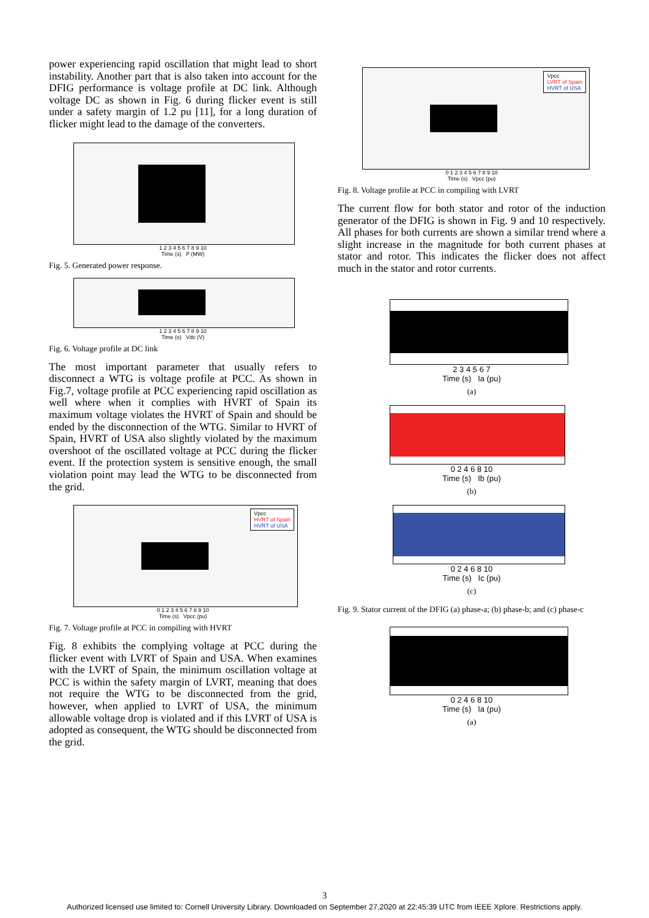power experiencing rapid oscillation that might lead to short instability. Another part that is also taken into account for the DFIG performance is voltage profile at DC link. Although voltage DC as shown in Fig. 6 during flicker event is still under a safety margin of 1.2 pu [11], for a long duration of flicker might lead to the damage of the converters.
1 2 3 4 5 6 7 8 9 10
Time (s) P (MW)
Fig. 5. Generated power response.
1 2 3 4 5 6 7 8 9 10
Time (s) Vdc (V)
Fig. 6. Voltage profile at DC link
The most important parameter that usually refers to disconnect a WTG is voltage profile at PCC. As shown in Fig.7, voltage profile at PCC experiencing rapid oscillation as well where when it complies with HVRT of Spain its maximum voltage violates the HVRT of Spain and should be ended by the disconnection of the WTG. Similar to HVRT of Spain, HVRT of USA also slightly violated by the maximum overshoot of the oscillated voltage at PCC during the flicker event. If the protection system is sensitive enough, the small violation point may lead the WTG to be disconnected from the grid.
Vpcc
HVRT of Spain
HVRT of USA
0 1 2 3 4 5 6 7 8 9 10
Time (s) Vpcc (pu)
Fig. 7. Voltage profile at PCC in compiling with HVRT
Fig. 8 exhibits the complying voltage at PCC during the flicker event with LVRT of Spain and USA. When examines with the LVRT of Spain, the minimum oscillation voltage at PCC is within the safety margin of LVRT, meaning that does not require the WTG to be disconnected from the grid, however, when applied to LVRT of USA, the minimum allowable voltage drop is violated and if this LVRT of USA is adopted as consequent, the WTG should be disconnected from the grid.
Vpcc
LVRT of Spain
HVRT of USA
0 1 2 3 4 5 6 7 8 9 10
Time (s) Vpcc (pu)
Fig. 8. Voltage profile at PCC in compiling with LVRT
The current flow for both stator and rotor of the induction generator of the DFIG is shown in Fig. 9 and 10 respectively. All phases for both currents are shown a similar trend where a slight increase in the magnitude for both current phases at stator and rotor. This indicates the flicker does not affect much in the stator and rotor currents.
2 3 4 5 6 7
Time (s) Ia (pu)
(a)
0 2 4 6 8 10
Time (s) Ib (pu)
(b)
0 2 4 6 8 10
Time (s) Ic (pu)
(c)
Fig. 9. Stator current of the DFIG (a) phase-a; (b) phase-b; and (c) phase-c
0 2 4 6 8 10
Time (s) Ia (pu)
(a)
3
Authorized licensed use limited to: Cornell University Library. Downloaded on September 27,2020 at 22:45:39 UTC from IEEE Xplore. Restrictions apply.